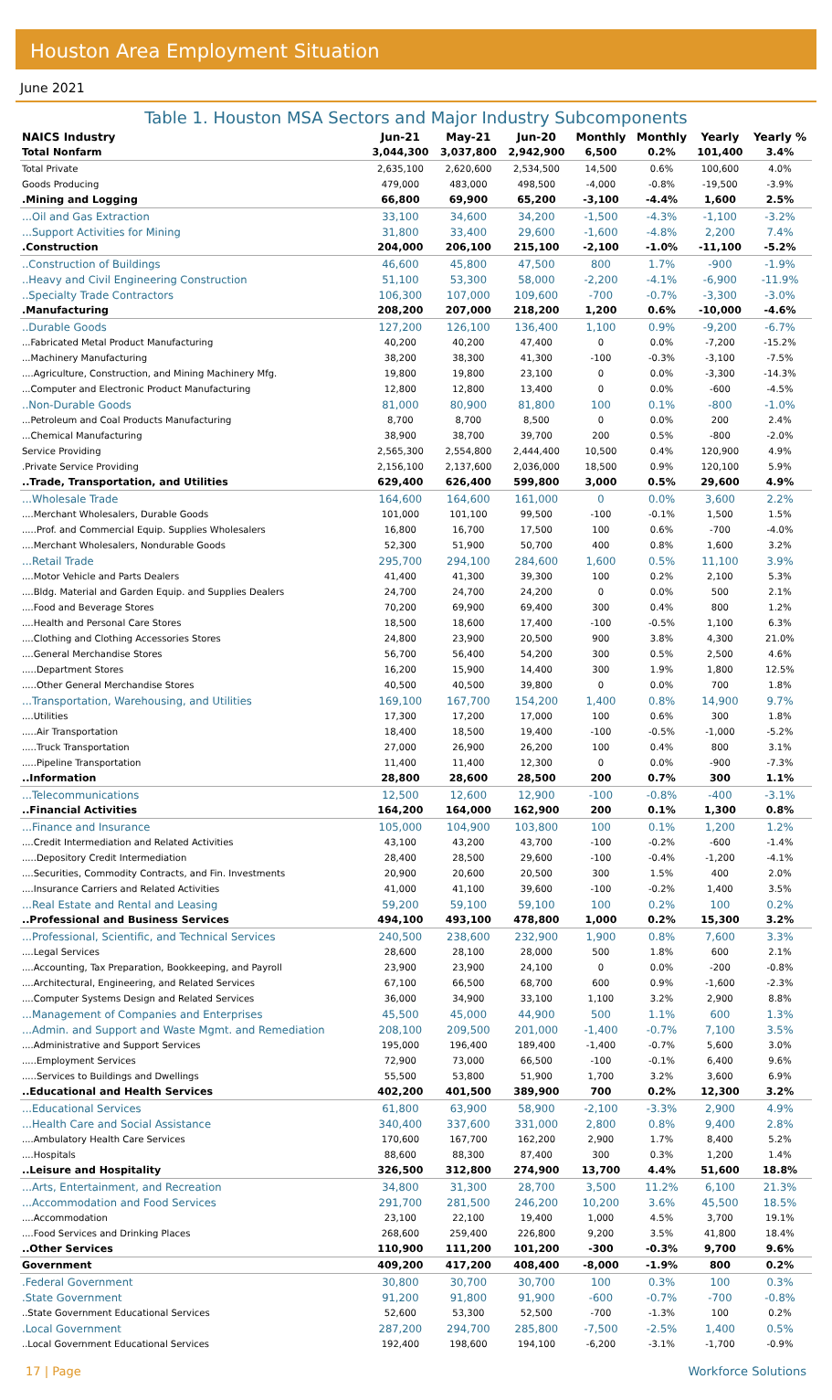Houston Area Employment Situation
June 2021
Table 1. Houston MSA Sectors and Major Industry Subcomponents
| NAICS Industry | Jun-21 | May-21 | Jun-20 | Monthly | Monthly | Yearly | Yearly % |
| --- | --- | --- | --- | --- | --- | --- | --- |
| Total Nonfarm | 3,044,300 | 3,037,800 | 2,942,900 | 6,500 | 0.2% | 101,400 | 3.4% |
| Total Private | 2,635,100 | 2,620,600 | 2,534,500 | 14,500 | 0.6% | 100,600 | 4.0% |
| Goods Producing | 479,000 | 483,000 | 498,500 | -4,000 | -0.8% | -19,500 | -3.9% |
| .Mining and Logging | 66,800 | 69,900 | 65,200 | -3,100 | -4.4% | 1,600 | 2.5% |
| ...Oil and Gas Extraction | 33,100 | 34,600 | 34,200 | -1,500 | -4.3% | -1,100 | -3.2% |
| ...Support Activities for Mining | 31,800 | 33,400 | 29,600 | -1,600 | -4.8% | 2,200 | 7.4% |
| .Construction | 204,000 | 206,100 | 215,100 | -2,100 | -1.0% | -11,100 | -5.2% |
| ..Construction of Buildings | 46,600 | 45,800 | 47,500 | 800 | 1.7% | -900 | -1.9% |
| ..Heavy and Civil Engineering Construction | 51,100 | 53,300 | 58,000 | -2,200 | -4.1% | -6,900 | -11.9% |
| ..Specialty Trade Contractors | 106,300 | 107,000 | 109,600 | -700 | -0.7% | -3,300 | -3.0% |
| .Manufacturing | 208,200 | 207,000 | 218,200 | 1,200 | 0.6% | -10,000 | -4.6% |
| ..Durable Goods | 127,200 | 126,100 | 136,400 | 1,100 | 0.9% | -9,200 | -6.7% |
| ...Fabricated Metal Product Manufacturing | 40,200 | 40,200 | 47,400 | 0 | 0.0% | -7,200 | -15.2% |
| ...Machinery Manufacturing | 38,200 | 38,300 | 41,300 | -100 | -0.3% | -3,100 | -7.5% |
| ....Agriculture, Construction, and Mining Machinery Mfg. | 19,800 | 19,800 | 23,100 | 0 | 0.0% | -3,300 | -14.3% |
| ...Computer and Electronic Product Manufacturing | 12,800 | 12,800 | 13,400 | 0 | 0.0% | -600 | -4.5% |
| ..Non-Durable Goods | 81,000 | 80,900 | 81,800 | 100 | 0.1% | -800 | -1.0% |
| ...Petroleum and Coal Products Manufacturing | 8,700 | 8,700 | 8,500 | 0 | 0.0% | 200 | 2.4% |
| ...Chemical Manufacturing | 38,900 | 38,700 | 39,700 | 200 | 0.5% | -800 | -2.0% |
| Service Providing | 2,565,300 | 2,554,800 | 2,444,400 | 10,500 | 0.4% | 120,900 | 4.9% |
| .Private Service Providing | 2,156,100 | 2,137,600 | 2,036,000 | 18,500 | 0.9% | 120,100 | 5.9% |
| ..Trade, Transportation, and Utilities | 629,400 | 626,400 | 599,800 | 3,000 | 0.5% | 29,600 | 4.9% |
| ...Wholesale Trade | 164,600 | 164,600 | 161,000 | 0 | 0.0% | 3,600 | 2.2% |
| ....Merchant Wholesalers, Durable Goods | 101,000 | 101,100 | 99,500 | -100 | -0.1% | 1,500 | 1.5% |
| .....Prof. and Commercial Equip. Supplies Wholesalers | 16,800 | 16,700 | 17,500 | 100 | 0.6% | -700 | -4.0% |
| ....Merchant Wholesalers, Nondurable Goods | 52,300 | 51,900 | 50,700 | 400 | 0.8% | 1,600 | 3.2% |
| ...Retail Trade | 295,700 | 294,100 | 284,600 | 1,600 | 0.5% | 11,100 | 3.9% |
| ....Motor Vehicle and Parts Dealers | 41,400 | 41,300 | 39,300 | 100 | 0.2% | 2,100 | 5.3% |
| ....Bldg. Material and Garden Equip. and Supplies Dealers | 24,700 | 24,700 | 24,200 | 0 | 0.0% | 500 | 2.1% |
| ....Food and Beverage Stores | 70,200 | 69,900 | 69,400 | 300 | 0.4% | 800 | 1.2% |
| ....Health and Personal Care Stores | 18,500 | 18,600 | 17,400 | -100 | -0.5% | 1,100 | 6.3% |
| ....Clothing and Clothing Accessories Stores | 24,800 | 23,900 | 20,500 | 900 | 3.8% | 4,300 | 21.0% |
| ....General Merchandise Stores | 56,700 | 56,400 | 54,200 | 300 | 0.5% | 2,500 | 4.6% |
| .....Department Stores | 16,200 | 15,900 | 14,400 | 300 | 1.9% | 1,800 | 12.5% |
| .....Other General Merchandise Stores | 40,500 | 40,500 | 39,800 | 0 | 0.0% | 700 | 1.8% |
| ...Transportation, Warehousing, and Utilities | 169,100 | 167,700 | 154,200 | 1,400 | 0.8% | 14,900 | 9.7% |
| ....Utilities | 17,300 | 17,200 | 17,000 | 100 | 0.6% | 300 | 1.8% |
| .....Air Transportation | 18,400 | 18,500 | 19,400 | -100 | -0.5% | -1,000 | -5.2% |
| .....Truck Transportation | 27,000 | 26,900 | 26,200 | 100 | 0.4% | 800 | 3.1% |
| .....Pipeline Transportation | 11,400 | 11,400 | 12,300 | 0 | 0.0% | -900 | -7.3% |
| ..Information | 28,800 | 28,600 | 28,500 | 200 | 0.7% | 300 | 1.1% |
| ...Telecommunications | 12,500 | 12,600 | 12,900 | -100 | -0.8% | -400 | -3.1% |
| ..Financial Activities | 164,200 | 164,000 | 162,900 | 200 | 0.1% | 1,300 | 0.8% |
| ...Finance and Insurance | 105,000 | 104,900 | 103,800 | 100 | 0.1% | 1,200 | 1.2% |
| ....Credit Intermediation and Related Activities | 43,100 | 43,200 | 43,700 | -100 | -0.2% | -600 | -1.4% |
| .....Depository Credit Intermediation | 28,400 | 28,500 | 29,600 | -100 | -0.4% | -1,200 | -4.1% |
| ....Securities, Commodity Contracts, and Fin. Investments | 20,900 | 20,600 | 20,500 | 300 | 1.5% | 400 | 2.0% |
| ....Insurance Carriers and Related Activities | 41,000 | 41,100 | 39,600 | -100 | -0.2% | 1,400 | 3.5% |
| ...Real Estate and Rental and Leasing | 59,200 | 59,100 | 59,100 | 100 | 0.2% | 100 | 0.2% |
| ..Professional and Business Services | 494,100 | 493,100 | 478,800 | 1,000 | 0.2% | 15,300 | 3.2% |
| ...Professional, Scientific, and Technical Services | 240,500 | 238,600 | 232,900 | 1,900 | 0.8% | 7,600 | 3.3% |
| ....Legal Services | 28,600 | 28,100 | 28,000 | 500 | 1.8% | 600 | 2.1% |
| ....Accounting, Tax Preparation, Bookkeeping, and Payroll | 23,900 | 23,900 | 24,100 | 0 | 0.0% | -200 | -0.8% |
| ....Architectural, Engineering, and Related Services | 67,100 | 66,500 | 68,700 | 600 | 0.9% | -1,600 | -2.3% |
| ....Computer Systems Design and Related Services | 36,000 | 34,900 | 33,100 | 1,100 | 3.2% | 2,900 | 8.8% |
| ...Management of Companies and Enterprises | 45,500 | 45,000 | 44,900 | 500 | 1.1% | 600 | 1.3% |
| ...Admin. and Support and Waste Mgmt. and Remediation | 208,100 | 209,500 | 201,000 | -1,400 | -0.7% | 7,100 | 3.5% |
| ....Administrative and Support Services | 195,000 | 196,400 | 189,400 | -1,400 | -0.7% | 5,600 | 3.0% |
| .....Employment Services | 72,900 | 73,000 | 66,500 | -100 | -0.1% | 6,400 | 9.6% |
| .....Services to Buildings and Dwellings | 55,500 | 53,800 | 51,900 | 1,700 | 3.2% | 3,600 | 6.9% |
| ..Educational and Health Services | 402,200 | 401,500 | 389,900 | 700 | 0.2% | 12,300 | 3.2% |
| ...Educational Services | 61,800 | 63,900 | 58,900 | -2,100 | -3.3% | 2,900 | 4.9% |
| ...Health Care and Social Assistance | 340,400 | 337,600 | 331,000 | 2,800 | 0.8% | 9,400 | 2.8% |
| ....Ambulatory Health Care Services | 170,600 | 167,700 | 162,200 | 2,900 | 1.7% | 8,400 | 5.2% |
| ....Hospitals | 88,600 | 88,300 | 87,400 | 300 | 0.3% | 1,200 | 1.4% |
| ..Leisure and Hospitality | 326,500 | 312,800 | 274,900 | 13,700 | 4.4% | 51,600 | 18.8% |
| ...Arts, Entertainment, and Recreation | 34,800 | 31,300 | 28,700 | 3,500 | 11.2% | 6,100 | 21.3% |
| ...Accommodation and Food Services | 291,700 | 281,500 | 246,200 | 10,200 | 3.6% | 45,500 | 18.5% |
| ....Accommodation | 23,100 | 22,100 | 19,400 | 1,000 | 4.5% | 3,700 | 19.1% |
| ....Food Services and Drinking Places | 268,600 | 259,400 | 226,800 | 9,200 | 3.5% | 41,800 | 18.4% |
| ..Other Services | 110,900 | 111,200 | 101,200 | -300 | -0.3% | 9,700 | 9.6% |
| Government | 409,200 | 417,200 | 408,400 | -8,000 | -1.9% | 800 | 0.2% |
| .Federal Government | 30,800 | 30,700 | 30,700 | 100 | 0.3% | 100 | 0.3% |
| .State Government | 91,200 | 91,800 | 91,900 | -600 | -0.7% | -700 | -0.8% |
| ..State Government Educational Services | 52,600 | 53,300 | 52,500 | -700 | -1.3% | 100 | 0.2% |
| .Local Government | 287,200 | 294,700 | 285,800 | -7,500 | -2.5% | 1,400 | 0.5% |
| ..Local Government Educational Services | 192,400 | 198,600 | 194,100 | -6,200 | -3.1% | -1,700 | -0.9% |
17 | Page Workforce Solutions